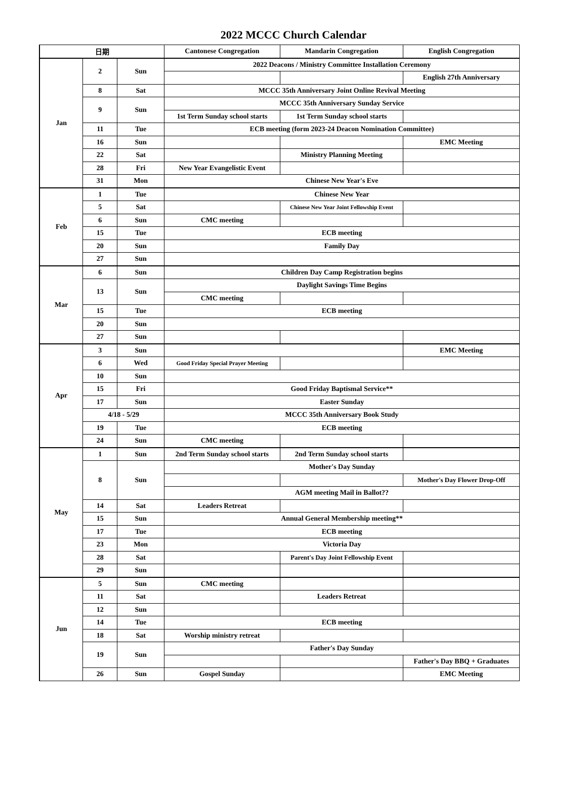2022 MCCC Church Calendar
| 日期 | | | Cantonese Congregation | Mandarin Congregation | English Congregation |
| --- | --- | --- | --- | --- | --- |
| Jan | 2 | Sun | 2022 Deacons / Ministry Committee Installation Ceremony | | |
| | | | | | English 27th Anniversary |
| | 8 | Sat | MCCC 35th Anniversary Joint Online Revival Meeting | | |
| | 9 | Sun | MCCC 35th Anniversary Sunday Service | | |
| | | | 1st Term Sunday school starts | 1st Term Sunday school starts | |
| | 11 | Tue | ECB meeting (form 2023-24 Deacon Nomination Committee) | | |
| | 16 | Sun | | | EMC Meeting |
| | 22 | Sat | | Ministry Planning Meeting | |
| | 28 | Fri | New Year Evangelistic Event | | |
| | 31 | Mon | Chinese New Year's Eve | | |
| Feb | 1 | Tue | Chinese New Year | | |
| | 5 | Sat | | Chinese New Year Joint Fellowship Event | |
| | 6 | Sun | CMC meeting | | |
| | 15 | Tue | ECB meeting | | |
| | 20 | Sun | Family Day | | |
| | 27 | Sun | | | |
| Mar | 6 | Sun | Children Day Camp Registration begins | | |
| | 13 | Sun | Daylight Savings Time Begins | | |
| | | | CMC meeting | | |
| | 15 | Tue | ECB meeting | | |
| | 20 | Sun | | | |
| | 27 | Sun | | | |
| Apr | 3 | Sun | | | EMC Meeting |
| | 6 | Wed | Good Friday Special Prayer Meeting | | |
| | 10 | Sun | | | |
| | 15 | Fri | Good Friday Baptismal Service** | | |
| | 17 | Sun | Easter Sunday | | |
| | 4/18 - 5/29 | | MCCC 35th Anniversary Book Study | | |
| | 19 | Tue | ECB meeting | | |
| | 24 | Sun | CMC meeting | | |
| May | 1 | Sun | 2nd Term Sunday school starts | 2nd Term Sunday school starts | |
| | 8 | Sun | Mother's Day Sunday | | |
| | | | | | Mother's Day Flower Drop-Off |
| | | | AGM meeting Mail in Ballot?? | | |
| | 14 | Sat | Leaders Retreat | | |
| | 15 | Sun | Annual General Membership meeting** | | |
| | 17 | Tue | ECB meeting | | |
| | 23 | Mon | Victoria Day | | |
| | 28 | Sat | | Parent's Day Joint Fellowship Event | |
| | 29 | Sun | | | |
| Jun | 5 | Sun | CMC meeting | | |
| | 11 | Sat | | Leaders Retreat | |
| | 12 | Sun | | | |
| | 14 | Tue | ECB meeting | | |
| | 18 | Sat | Worship ministry retreat | | |
| | 19 | Sun | Father's Day Sunday | | |
| | | | | | Father's Day BBQ + Graduates |
| | 26 | Sun | Gospel Sunday | | EMC Meeting |